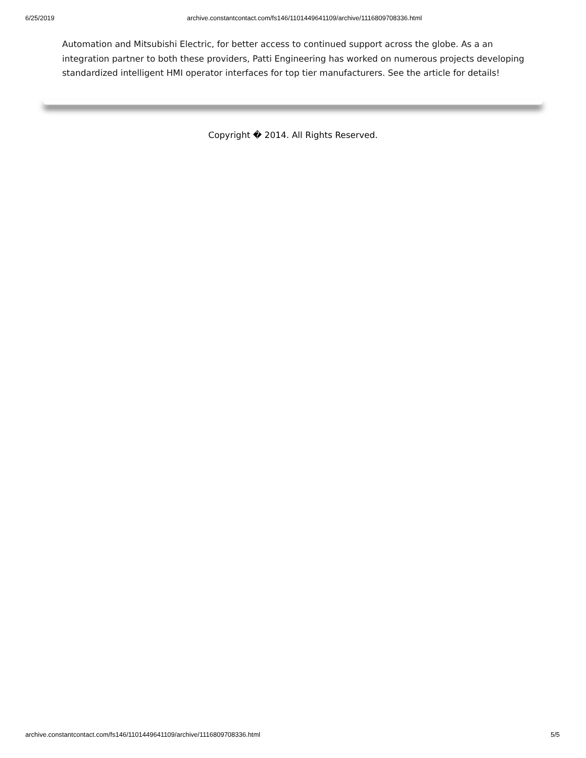6/25/2019 archive.constantcontact.com/fs146/1101449641109/archive/1116809708336.html
Automation and Mitsubishi Electric, for better access to continued support across the globe. As a an integration partner to both these providers, Patti Engineering has worked on numerous projects developing standardized intelligent HMI operator interfaces for top tier manufacturers. See the article for details!
Copyright � 2014. All Rights Reserved.
archive.constantcontact.com/fs146/1101449641109/archive/1116809708336.html 5/5